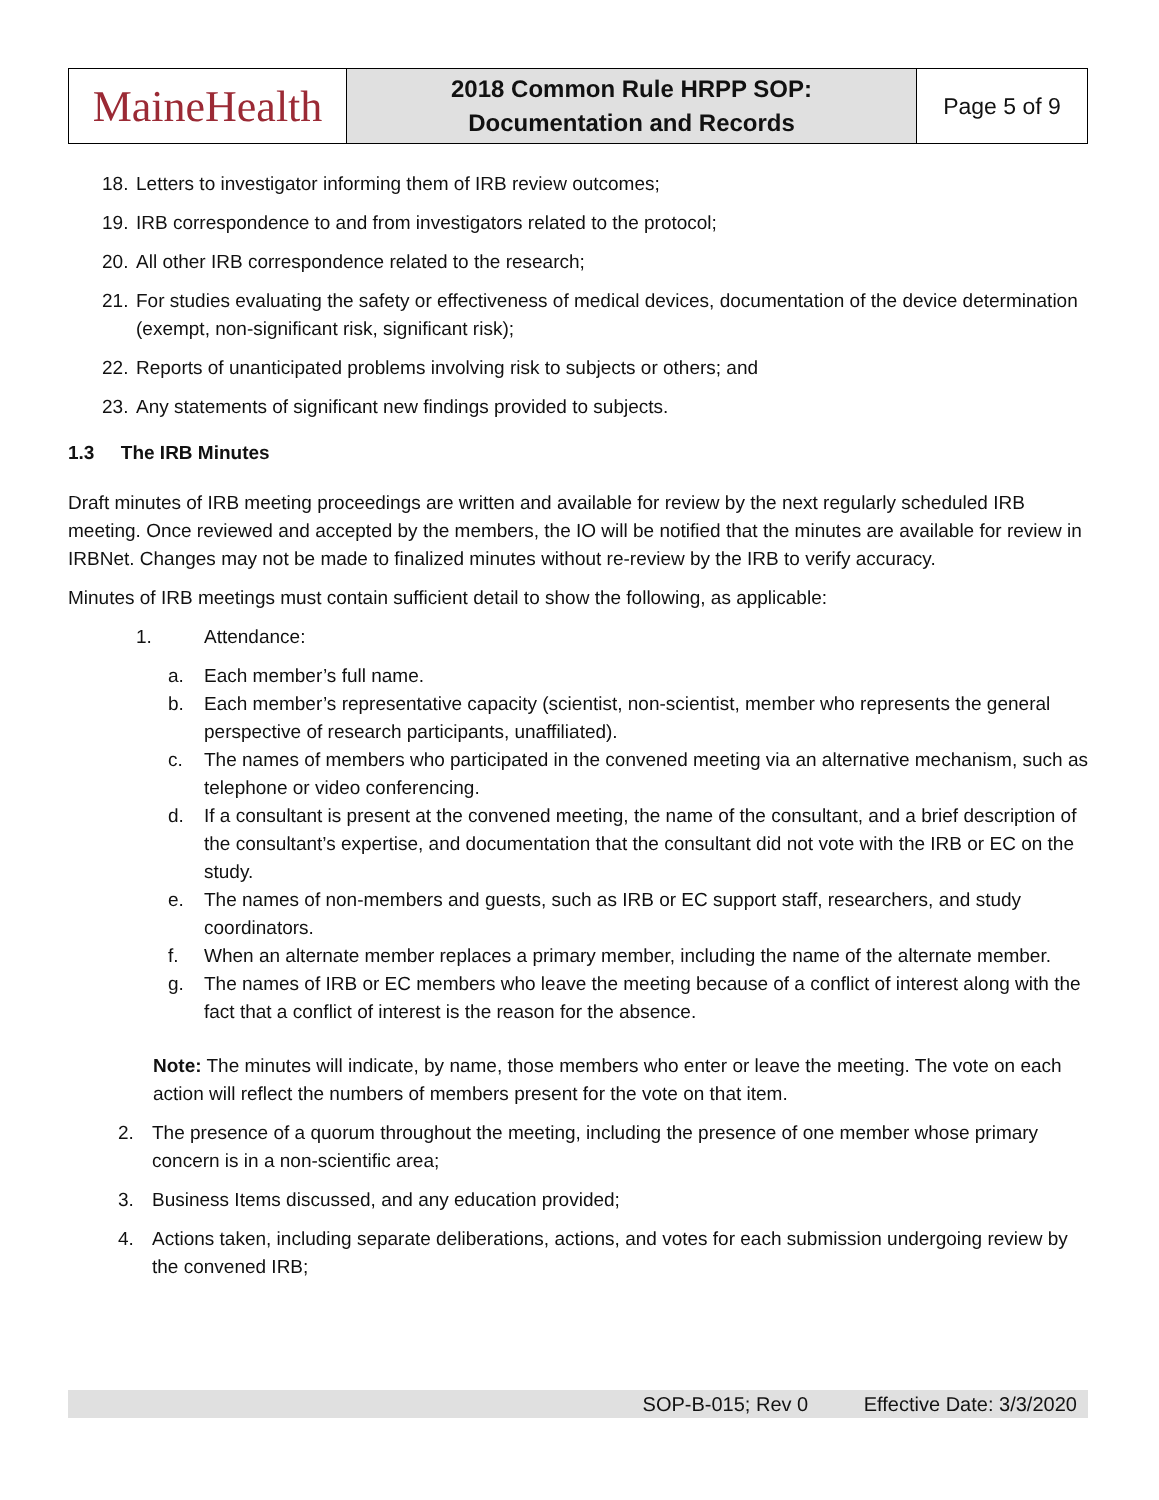| MaineHealth | 2018 Common Rule HRPP SOP: Documentation and Records | Page 5 of 9 |
18. Letters to investigator informing them of IRB review outcomes;
19. IRB correspondence to and from investigators related to the protocol;
20. All other IRB correspondence related to the research;
21. For studies evaluating the safety or effectiveness of medical devices, documentation of the device determination (exempt, non-significant risk, significant risk);
22. Reports of unanticipated problems involving risk to subjects or others; and
23. Any statements of significant new findings provided to subjects.
1.3 The IRB Minutes
Draft minutes of IRB meeting proceedings are written and available for review by the next regularly scheduled IRB meeting. Once reviewed and accepted by the members, the IO will be notified that the minutes are available for review in IRBNet. Changes may not be made to finalized minutes without re-review by the IRB to verify accuracy.
Minutes of IRB meetings must contain sufficient detail to show the following, as applicable:
1. Attendance:
a. Each member’s full name.
b. Each member’s representative capacity (scientist, non-scientist, member who represents the general perspective of research participants, unaffiliated).
c. The names of members who participated in the convened meeting via an alternative mechanism, such as telephone or video conferencing.
d. If a consultant is present at the convened meeting, the name of the consultant, and a brief description of the consultant’s expertise, and documentation that the consultant did not vote with the IRB or EC on the study.
e. The names of non-members and guests, such as IRB or EC support staff, researchers, and study coordinators.
f. When an alternate member replaces a primary member, including the name of the alternate member.
g. The names of IRB or EC members who leave the meeting because of a conflict of interest along with the fact that a conflict of interest is the reason for the absence.
Note: The minutes will indicate, by name, those members who enter or leave the meeting. The vote on each action will reflect the numbers of members present for the vote on that item.
2. The presence of a quorum throughout the meeting, including the presence of one member whose primary concern is in a non-scientific area;
3. Business Items discussed, and any education provided;
4. Actions taken, including separate deliberations, actions, and votes for each submission undergoing review by the convened IRB;
SOP-B-015; Rev 0 Effective Date: 3/3/2020